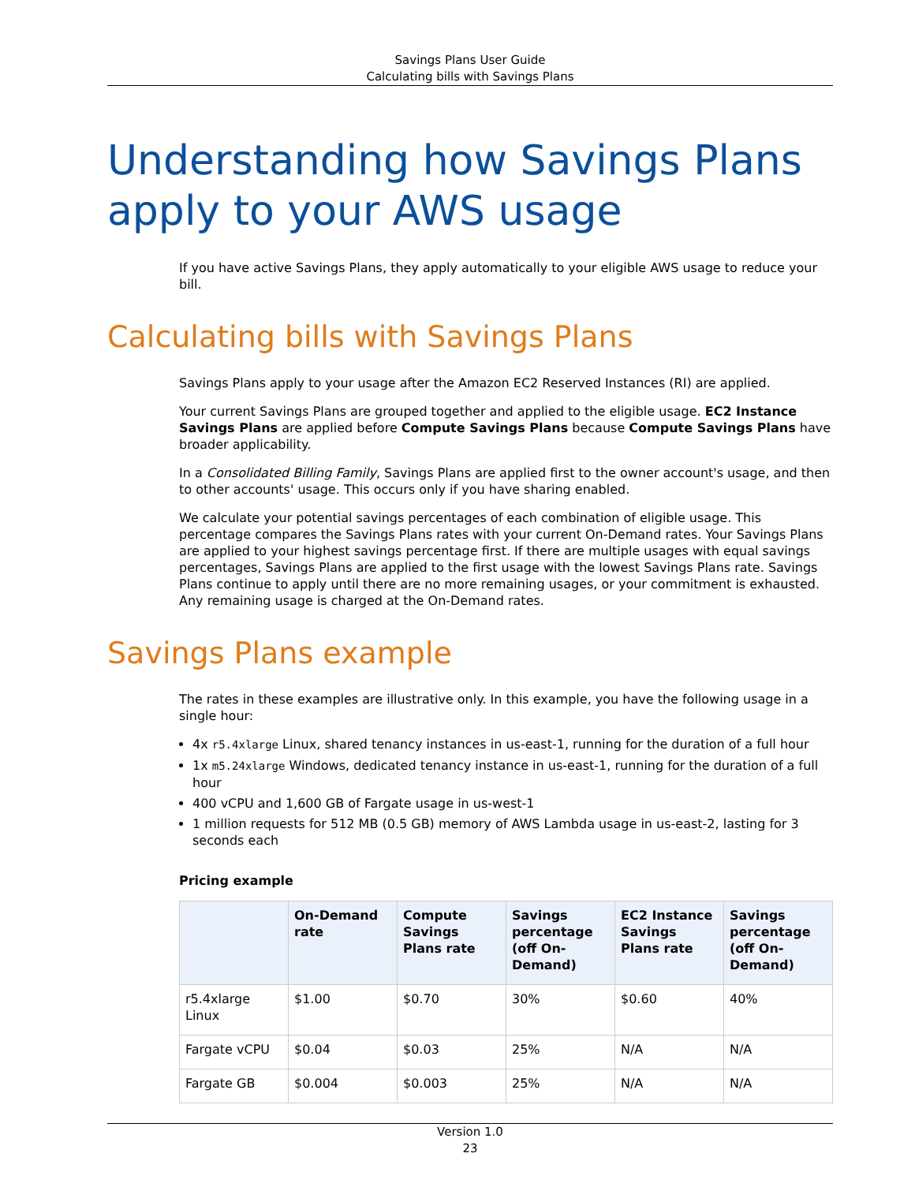Savings Plans User Guide
Calculating bills with Savings Plans
Understanding how Savings Plans apply to your AWS usage
If you have active Savings Plans, they apply automatically to your eligible AWS usage to reduce your bill.
Calculating bills with Savings Plans
Savings Plans apply to your usage after the Amazon EC2 Reserved Instances (RI) are applied.
Your current Savings Plans are grouped together and applied to the eligible usage. EC2 Instance Savings Plans are applied before Compute Savings Plans because Compute Savings Plans have broader applicability.
In a Consolidated Billing Family, Savings Plans are applied first to the owner account's usage, and then to other accounts' usage. This occurs only if you have sharing enabled.
We calculate your potential savings percentages of each combination of eligible usage. This percentage compares the Savings Plans rates with your current On-Demand rates. Your Savings Plans are applied to your highest savings percentage first. If there are multiple usages with equal savings percentages, Savings Plans are applied to the first usage with the lowest Savings Plans rate. Savings Plans continue to apply until there are no more remaining usages, or your commitment is exhausted. Any remaining usage is charged at the On-Demand rates.
Savings Plans example
The rates in these examples are illustrative only. In this example, you have the following usage in a single hour:
4x r5.4xlarge Linux, shared tenancy instances in us-east-1, running for the duration of a full hour
1x m5.24xlarge Windows, dedicated tenancy instance in us-east-1, running for the duration of a full hour
400 vCPU and 1,600 GB of Fargate usage in us-west-1
1 million requests for 512 MB (0.5 GB) memory of AWS Lambda usage in us-east-2, lasting for 3 seconds each
Pricing example
| | On-Demand rate | Compute Savings Plans rate | Savings percentage (off On-Demand) | EC2 Instance Savings Plans rate | Savings percentage (off On-Demand) |
| --- | --- | --- | --- | --- | --- |
| r5.4xlarge Linux | $1.00 | $0.70 | 30% | $0.60 | 40% |
| Fargate vCPU | $0.04 | $0.03 | 25% | N/A | N/A |
| Fargate GB | $0.004 | $0.003 | 25% | N/A | N/A |
Version 1.0
23